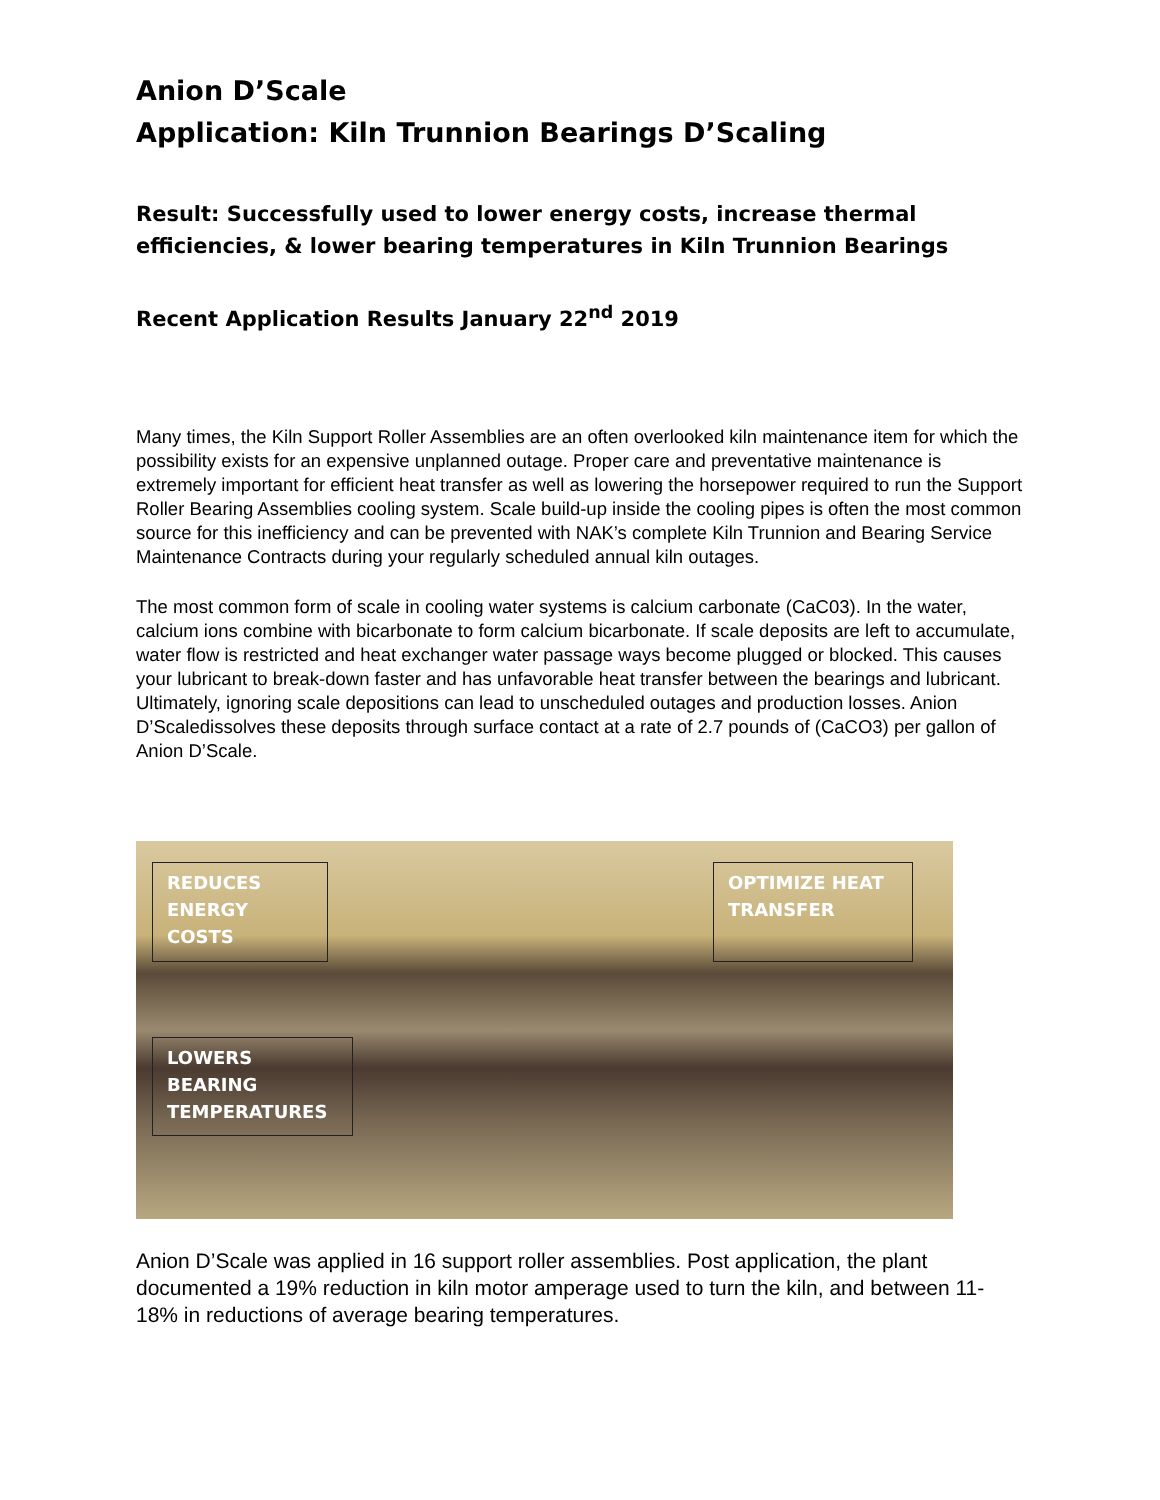Anion D’Scale
Application: Kiln Trunnion Bearings D’Scaling
Result: Successfully used to lower energy costs, increase thermal efficiencies, & lower bearing temperatures in Kiln Trunnion Bearings
Recent Application Results January 22<sup>nd</sup> 2019
Many times, the Kiln Support Roller Assemblies are an often overlooked kiln maintenance item for which the possibility exists for an expensive unplanned outage. Proper care and preventative maintenance is extremely important for efficient heat transfer as well as lowering the horsepower required to run the Support Roller Bearing Assemblies cooling system. Scale build-up inside the cooling pipes is often the most common source for this inefficiency and can be prevented with NAK’s complete Kiln Trunnion and Bearing Service Maintenance Contracts during your regularly scheduled annual kiln outages.
The most common form of scale in cooling water systems is calcium carbonate (CaC03). In the water, calcium ions combine with bicarbonate to form calcium bicarbonate. If scale deposits are left to accumulate, water flow is restricted and heat exchanger water passage ways become plugged or blocked. This causes your lubricant to break-down faster and has unfavorable heat transfer between the bearings and lubricant. Ultimately, ignoring scale depositions can lead to unscheduled outages and production losses. Anion D’Scaledissolves these deposits through surface contact at a rate of 2.7 pounds of (CaCO3) per gallon of Anion D’Scale.
REDUCES ENERGY COSTS
OPTIMIZE HEAT TRANSFER
LOWERS BEARING TEMPERATURES
Anion D’Scale was applied in 16 support roller assemblies. Post application, the plant documented a 19% reduction in kiln motor amperage used to turn the kiln, and between 11-18% in reductions of average bearing temperatures.